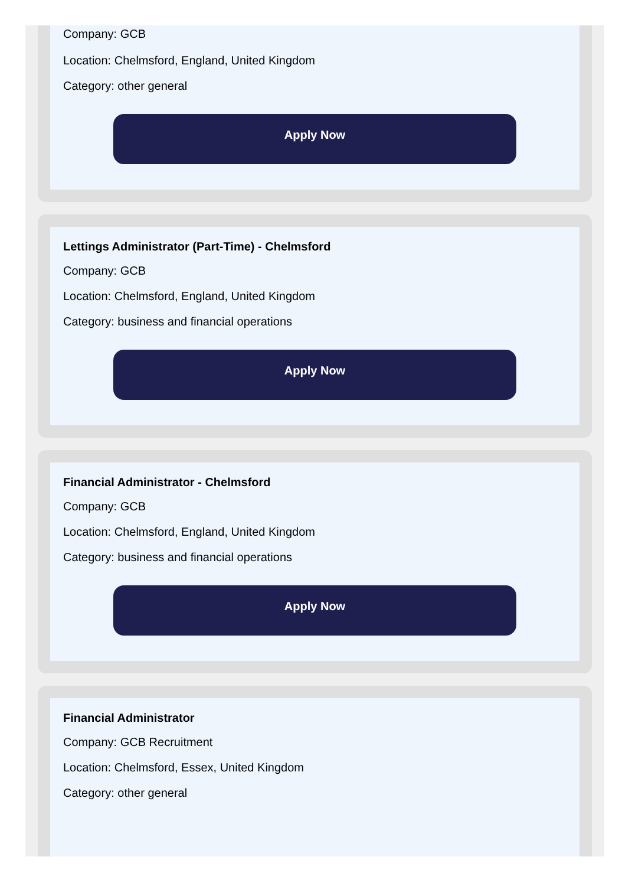Company: GCB
Location: Chelmsford, England, United Kingdom
Category: other general
Apply Now
Lettings Administrator (Part-Time) - Chelmsford
Company: GCB
Location: Chelmsford, England, United Kingdom
Category: business and financial operations
Apply Now
Financial Administrator - Chelmsford
Company: GCB
Location: Chelmsford, England, United Kingdom
Category: business and financial operations
Apply Now
Financial Administrator
Company: GCB Recruitment
Location: Chelmsford, Essex, United Kingdom
Category: other general